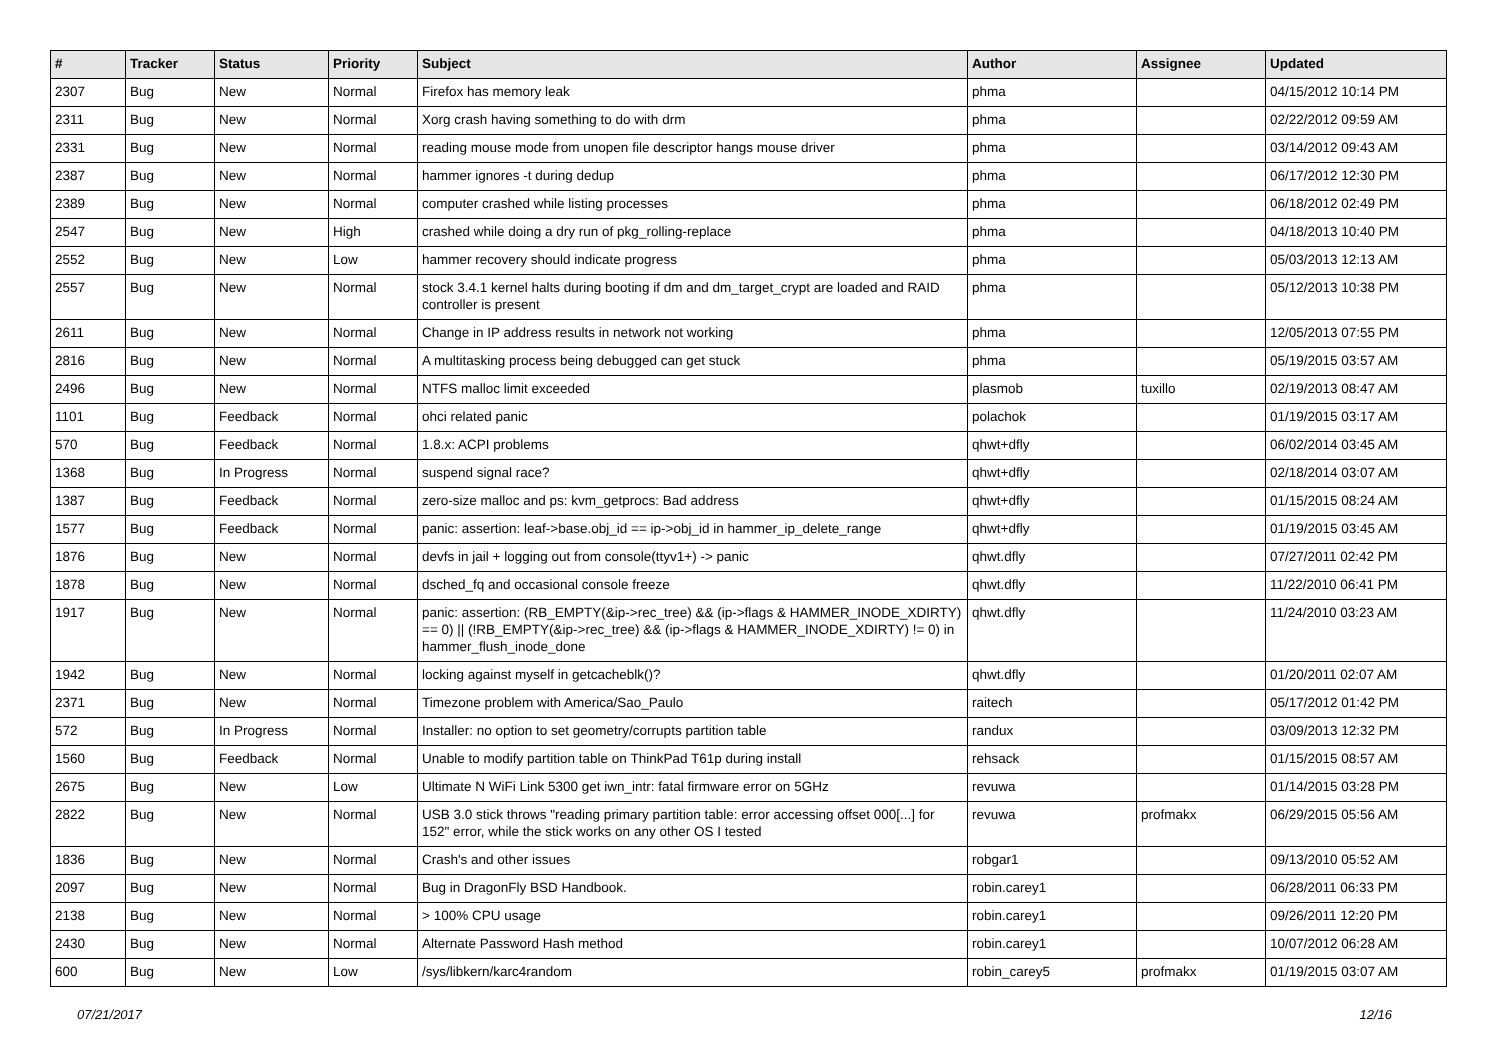| # | Tracker | Status | Priority | Subject | Author | Assignee | Updated |
| --- | --- | --- | --- | --- | --- | --- | --- |
| 2307 | Bug | New | Normal | Firefox has memory leak | phma | | 04/15/2012 10:14 PM |
| 2311 | Bug | New | Normal | Xorg crash having something to do with drm | phma | | 02/22/2012 09:59 AM |
| 2331 | Bug | New | Normal | reading mouse mode from unopen file descriptor hangs mouse driver | phma | | 03/14/2012 09:43 AM |
| 2387 | Bug | New | Normal | hammer ignores -t during dedup | phma | | 06/17/2012 12:30 PM |
| 2389 | Bug | New | Normal | computer crashed while listing processes | phma | | 06/18/2012 02:49 PM |
| 2547 | Bug | New | High | crashed while doing a dry run of pkg_rolling-replace | phma | | 04/18/2013 10:40 PM |
| 2552 | Bug | New | Low | hammer recovery should indicate progress | phma | | 05/03/2013 12:13 AM |
| 2557 | Bug | New | Normal | stock 3.4.1 kernel halts during booting if dm and dm_target_crypt are loaded and RAID controller is present | phma | | 05/12/2013 10:38 PM |
| 2611 | Bug | New | Normal | Change in IP address results in network not working | phma | | 12/05/2013 07:55 PM |
| 2816 | Bug | New | Normal | A multitasking process being debugged can get stuck | phma | | 05/19/2015 03:57 AM |
| 2496 | Bug | New | Normal | NTFS malloc limit exceeded | plasmob | tuxillo | 02/19/2013 08:47 AM |
| 1101 | Bug | Feedback | Normal | ohci related panic | polachok | | 01/19/2015 03:17 AM |
| 570 | Bug | Feedback | Normal | 1.8.x: ACPI problems | qhwt+dfly | | 06/02/2014 03:45 AM |
| 1368 | Bug | In Progress | Normal | suspend signal race? | qhwt+dfly | | 02/18/2014 03:07 AM |
| 1387 | Bug | Feedback | Normal | zero-size malloc and ps: kvm_getprocs: Bad address | qhwt+dfly | | 01/15/2015 08:24 AM |
| 1577 | Bug | Feedback | Normal | panic: assertion: leaf->base.obj_id == ip->obj_id in hammer_ip_delete_range | qhwt+dfly | | 01/19/2015 03:45 AM |
| 1876 | Bug | New | Normal | devfs in jail + logging out from console(ttyv1+) -> panic | qhwt.dfly | | 07/27/2011 02:42 PM |
| 1878 | Bug | New | Normal | dsched_fq and occasional console freeze | qhwt.dfly | | 11/22/2010 06:41 PM |
| 1917 | Bug | New | Normal | panic: assertion: (RB_EMPTY(&ip->rec_tree) && (ip->flags & HAMMER_INODE_XDIRTY) == 0) // (!RB_EMPTY(&ip->rec_tree) && (ip->flags & HAMMER_INODE_XDIRTY) != 0) in hammer_flush_inode_done | qhwt.dfly | | 11/24/2010 03:23 AM |
| 1942 | Bug | New | Normal | locking against myself in getcacheblk()? | qhwt.dfly | | 01/20/2011 02:07 AM |
| 2371 | Bug | New | Normal | Timezone problem with America/Sao_Paulo | raitech | | 05/17/2012 01:42 PM |
| 572 | Bug | In Progress | Normal | Installer: no option to set geometry/corrupts partition table | randux | | 03/09/2013 12:32 PM |
| 1560 | Bug | Feedback | Normal | Unable to modify partition table on ThinkPad T61p during install | rehsack | | 01/15/2015 08:57 AM |
| 2675 | Bug | New | Low | Ultimate N WiFi Link 5300 get iwn_intr: fatal firmware error on 5GHz | revuwa | | 01/14/2015 03:28 PM |
| 2822 | Bug | New | Normal | USB 3.0 stick throws "reading primary partition table: error accessing offset 000[...] for 152" error, while the stick works on any other OS I tested | revuwa | profmakx | 06/29/2015 05:56 AM |
| 1836 | Bug | New | Normal | Crash's and other issues | robgar1 | | 09/13/2010 05:52 AM |
| 2097 | Bug | New | Normal | Bug in DragonFly BSD Handbook. | robin.carey1 | | 06/28/2011 06:33 PM |
| 2138 | Bug | New | Normal | > 100% CPU usage | robin.carey1 | | 09/26/2011 12:20 PM |
| 2430 | Bug | New | Normal | Alternate Password Hash method | robin.carey1 | | 10/07/2012 06:28 AM |
| 600 | Bug | New | Low | /sys/libkern/karc4random | robin_carey5 | profmakx | 01/19/2015 03:07 AM |
07/21/2017 12/16